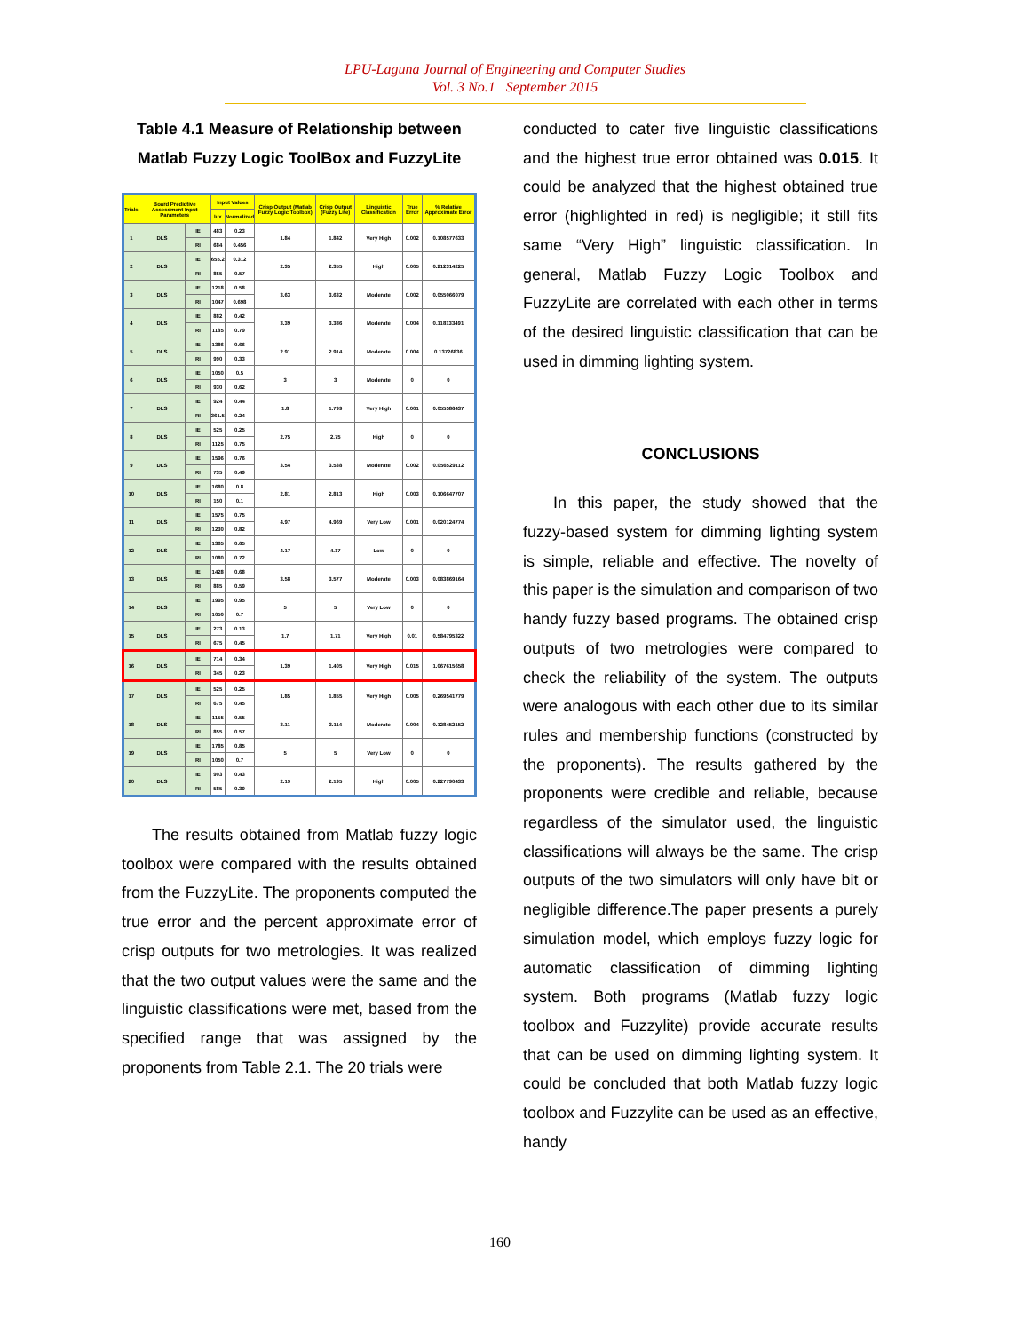LPU-Laguna Journal of Engineering and Computer Studies
Vol. 3 No.1 September 2015
Table 4.1 Measure of Relationship between Matlab Fuzzy Logic ToolBox and FuzzyLite
| Trials | Board Predictive Assessment Input Parameters | | Input Values | | Crisp Output (Matlab Fuzzy Logic Toolbox) | Crisp Output (Fuzzy Lite) | Linguistic Classification | True Error | % Relative Approximate Error |
| --- | --- | --- | --- | --- | --- | --- | --- | --- | --- |
| | | | lux | Normalized | | | | | |
| 1 | DLS | IE | 483 | 0.23 | 1.84 | 1.842 | Very High | 0.002 | 0.108577633 |
| | | RI | 684 | 0.456 | | | | | |
| 2 | DLS | IE | 655.2 | 0.312 | 2.35 | 2.355 | High | 0.005 | 0.212314225 |
| | | RI | 855 | 0.57 | | | | | |
| 3 | DLS | IE | 1218 | 0.58 | 3.63 | 3.632 | Moderate | 0.002 | 0.055066079 |
| | | RI | 1047 | 0.698 | | | | | |
| 4 | DLS | IE | 882 | 0.42 | 3.39 | 3.386 | Moderate | 0.004 | 0.118133491 |
| | | RI | 1185 | 0.79 | | | | | |
| 5 | DLS | IE | 1386 | 0.66 | 2.91 | 2.914 | Moderate | 0.004 | 0.13726836 |
| | | RI | 990 | 0.33 | | | | | |
| 6 | DLS | IE | 1050 | 0.5 | 3 | 3 | Moderate | 0 | 0 |
| | | RI | 930 | 0.62 | | | | | |
| 7 | DLS | IE | 924 | 0.44 | 1.8 | 1.799 | Very High | 0.001 | 0.055586437 |
| | | RI | 361.5 | 0.24 | | | | | |
| 8 | DLS | IE | 525 | 0.25 | 2.75 | 2.75 | High | 0 | 0 |
| | | RI | 1125 | 0.75 | | | | | |
| 9 | DLS | IE | 1596 | 0.76 | 3.54 | 3.538 | Moderate | 0.002 | 0.056529112 |
| | | RI | 735 | 0.49 | | | | | |
| 10 | DLS | IE | 1680 | 0.8 | 2.81 | 2.813 | High | 0.003 | 0.106647707 |
| | | RI | 150 | 0.1 | | | | | |
| 11 | DLS | IE | 1575 | 0.75 | 4.97 | 4.969 | Very Low | 0.001 | 0.020124774 |
| | | RI | 1230 | 0.82 | | | | | |
| 12 | DLS | IE | 1365 | 0.65 | 4.17 | 4.17 | Low | 0 | 0 |
| | | RI | 1080 | 0.72 | | | | | |
| 13 | DLS | IE | 1428 | 0.68 | 3.58 | 3.577 | Moderate | 0.003 | 0.083869164 |
| | | RI | 885 | 0.59 | | | | | |
| 14 | DLS | IE | 1995 | 0.95 | 5 | 5 | Very Low | 0 | 0 |
| | | RI | 1050 | 0.7 | | | | | |
| 15 | DLS | IE | 273 | 0.13 | 1.7 | 1.71 | Very High | 0.01 | 0.584795322 |
| | | RI | 675 | 0.45 | | | | | |
| 16 | DLS | IE | 714 | 0.34 | 1.39 | 1.405 | Very High | 0.015 | 1.067615658 |
| | | RI | 345 | 0.23 | | | | | |
| 17 | DLS | IE | 525 | 0.25 | 1.85 | 1.855 | Very High | 0.005 | 0.269541779 |
| | | RI | 675 | 0.45 | | | | | |
| 18 | DLS | IE | 1155 | 0.55 | 3.11 | 3.114 | Moderate | 0.004 | 0.128452152 |
| | | RI | 855 | 0.57 | | | | | |
| 19 | DLS | IE | 1785 | 0.85 | 5 | 5 | Very Low | 0 | 0 |
| | | RI | 1050 | 0.7 | | | | | |
| 20 | DLS | IE | 903 | 0.43 | 2.19 | 2.195 | High | 0.005 | 0.227790433 |
| | | RI | 585 | 0.39 | | | | | |
The results obtained from Matlab fuzzy logic toolbox were compared with the results obtained from the FuzzyLite. The proponents computed the true error and the percent approximate error of crisp outputs for two metrologies. It was realized that the two output values were the same and the linguistic classifications were met, based from the specified range that was assigned by the proponents from Table 2.1. The 20 trials were
conducted to cater five linguistic classifications and the highest true error obtained was 0.015. It could be analyzed that the highest obtained true error (highlighted in red) is negligible; it still fits same “Very High” linguistic classification. In general, Matlab Fuzzy Logic Toolbox and FuzzyLite are correlated with each other in terms of the desired linguistic classification that can be used in dimming lighting system.
CONCLUSIONS
In this paper, the study showed that the fuzzy-based system for dimming lighting system is simple, reliable and effective. The novelty of this paper is the simulation and comparison of two handy fuzzy based programs. The obtained crisp outputs of two metrologies were compared to check the reliability of the system. The outputs were analogous with each other due to its similar rules and membership functions (constructed by the proponents). The results gathered by the proponents were credible and reliable, because regardless of the simulator used, the linguistic classifications will always be the same. The crisp outputs of the two simulators will only have bit or negligible difference.The paper presents a purely simulation model, which employs fuzzy logic for automatic classification of dimming lighting system. Both programs (Matlab fuzzy logic toolbox and Fuzzylite) provide accurate results that can be used on dimming lighting system. It could be concluded that both Matlab fuzzy logic toolbox and Fuzzylite can be used as an effective, handy
160